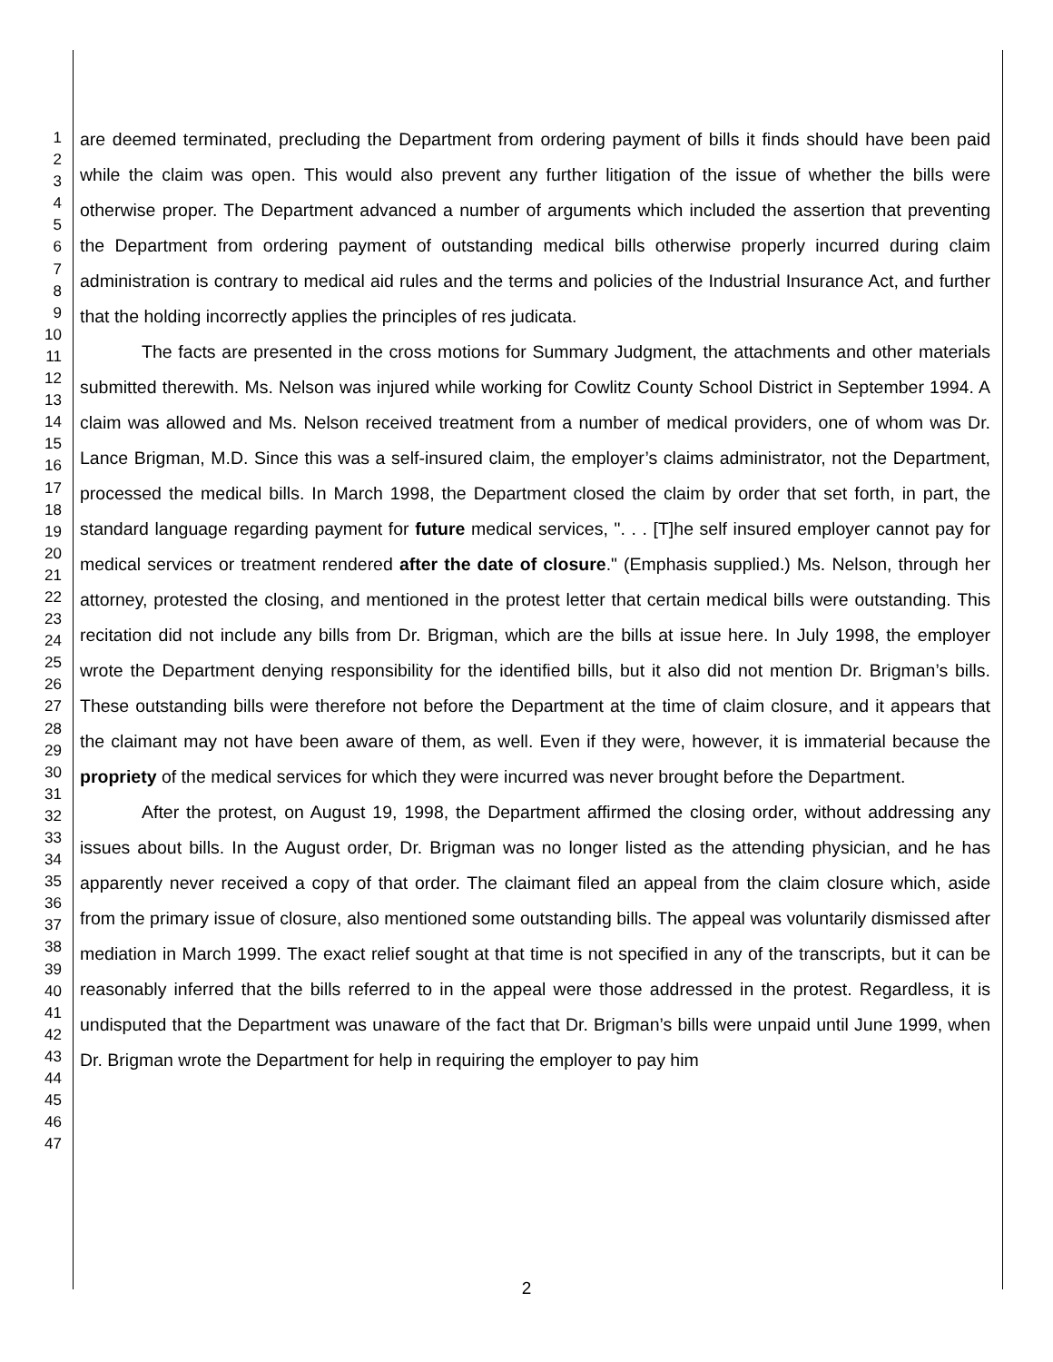1
2
3
4
5
6
7
8
9
10
11
12
13
14
15
16
17
18
19
20
21
22
23
24
25
26
27
28
29
30
31
32
33
34
35
36
37
38
39
40
41
42
43
44
45
46
47
are deemed terminated, precluding the Department from ordering payment of bills it finds should have been paid while the claim was open. This would also prevent any further litigation of the issue of whether the bills were otherwise proper. The Department advanced a number of arguments which included the assertion that preventing the Department from ordering payment of outstanding medical bills otherwise properly incurred during claim administration is contrary to medical aid rules and the terms and policies of the Industrial Insurance Act, and further that the holding incorrectly applies the principles of res judicata.
The facts are presented in the cross motions for Summary Judgment, the attachments and other materials submitted therewith. Ms. Nelson was injured while working for Cowlitz County School District in September 1994. A claim was allowed and Ms. Nelson received treatment from a number of medical providers, one of whom was Dr. Lance Brigman, M.D. Since this was a self-insured claim, the employer’s claims administrator, not the Department, processed the medical bills. In March 1998, the Department closed the claim by order that set forth, in part, the standard language regarding payment for future medical services, ". . . [T]he self insured employer cannot pay for medical services or treatment rendered after the date of closure." (Emphasis supplied.) Ms. Nelson, through her attorney, protested the closing, and mentioned in the protest letter that certain medical bills were outstanding. This recitation did not include any bills from Dr. Brigman, which are the bills at issue here. In July 1998, the employer wrote the Department denying responsibility for the identified bills, but it also did not mention Dr. Brigman’s bills. These outstanding bills were therefore not before the Department at the time of claim closure, and it appears that the claimant may not have been aware of them, as well. Even if they were, however, it is immaterial because the propriety of the medical services for which they were incurred was never brought before the Department.
After the protest, on August 19, 1998, the Department affirmed the closing order, without addressing any issues about bills. In the August order, Dr. Brigman was no longer listed as the attending physician, and he has apparently never received a copy of that order. The claimant filed an appeal from the claim closure which, aside from the primary issue of closure, also mentioned some outstanding bills. The appeal was voluntarily dismissed after mediation in March 1999. The exact relief sought at that time is not specified in any of the transcripts, but it can be reasonably inferred that the bills referred to in the appeal were those addressed in the protest. Regardless, it is undisputed that the Department was unaware of the fact that Dr. Brigman’s bills were unpaid until June 1999, when Dr. Brigman wrote the Department for help in requiring the employer to pay him
2